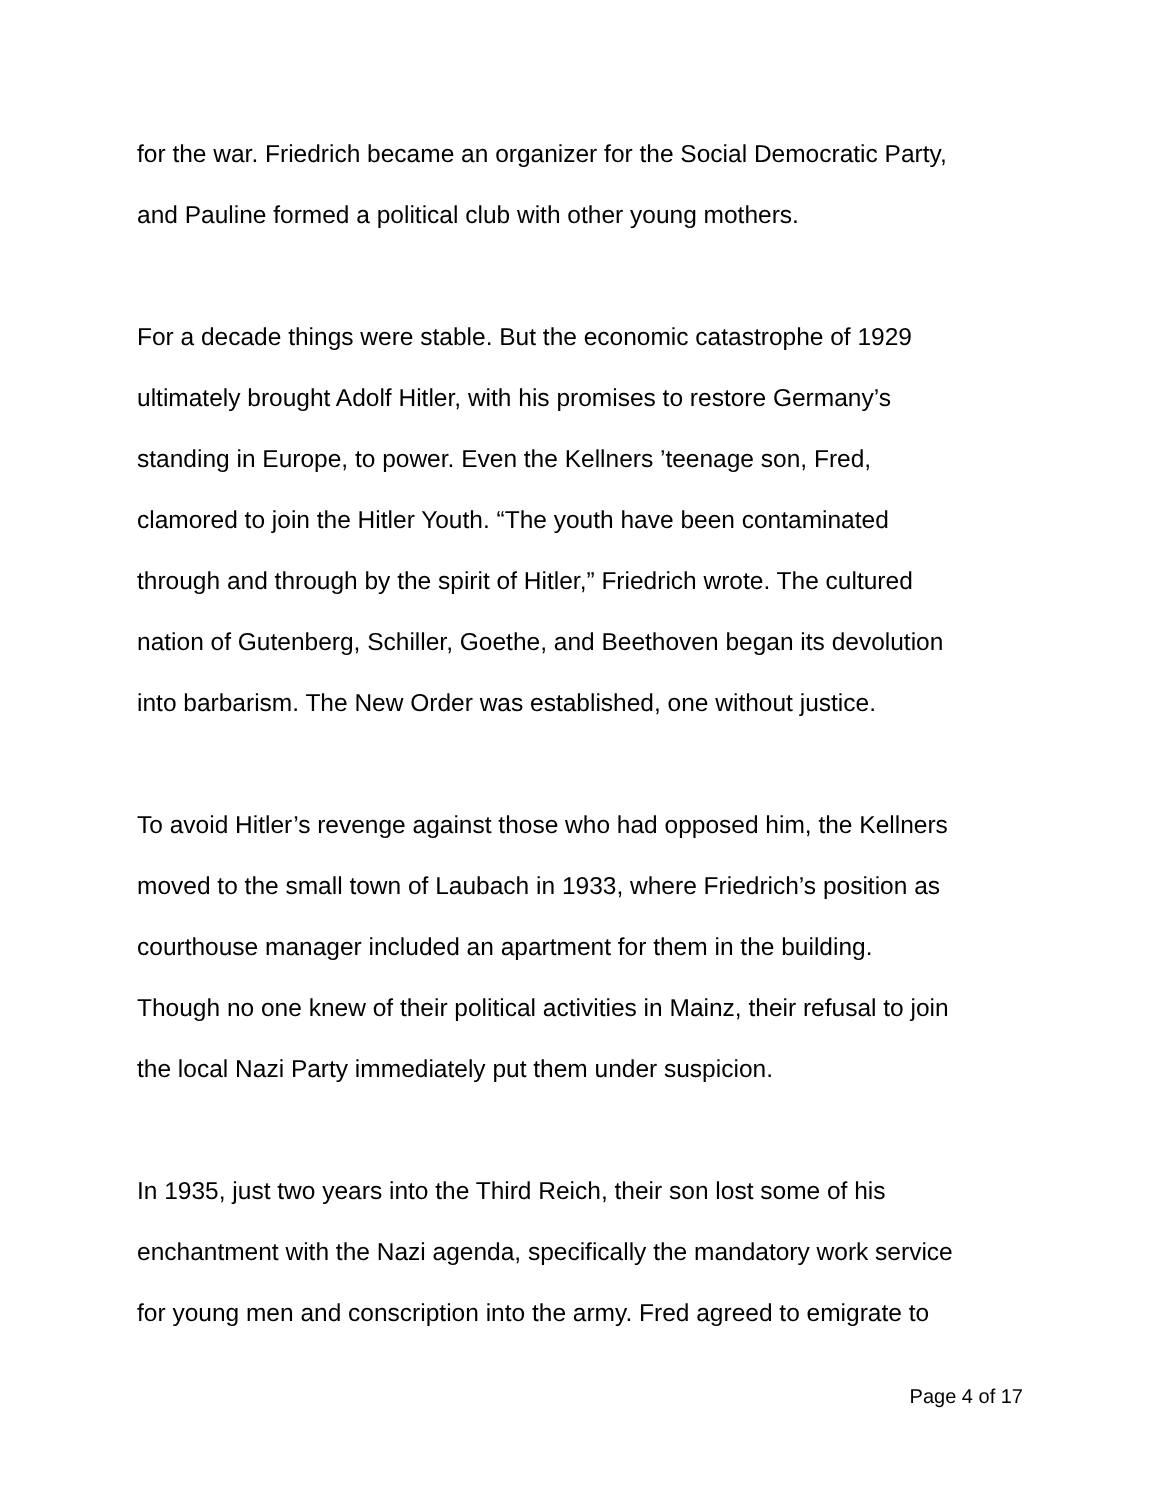for the war. Friedrich became an organizer for the Social Democratic Party,
and Pauline formed a political club with other young mothers.
For a decade things were stable. But the economic catastrophe of 1929
ultimately brought Adolf Hitler, with his promises to restore Germany’s
standing in Europe, to power. Even the Kellners ’teenage son, Fred,
clamored to join the Hitler Youth. “The youth have been contaminated
through and through by the spirit of Hitler,” Friedrich wrote. The cultured
nation of Gutenberg, Schiller, Goethe, and Beethoven began its devolution
into barbarism. The New Order was established, one without justice.
To avoid Hitler’s revenge against those who had opposed him, the Kellners
moved to the small town of Laubach in 1933, where Friedrich’s position as
courthouse manager included an apartment for them in the building.
Though no one knew of their political activities in Mainz, their refusal to join
the local Nazi Party immediately put them under suspicion.
In 1935, just two years into the Third Reich, their son lost some of his
enchantment with the Nazi agenda, specifically the mandatory work service
for young men and conscription into the army. Fred agreed to emigrate to
Page 4 of 17